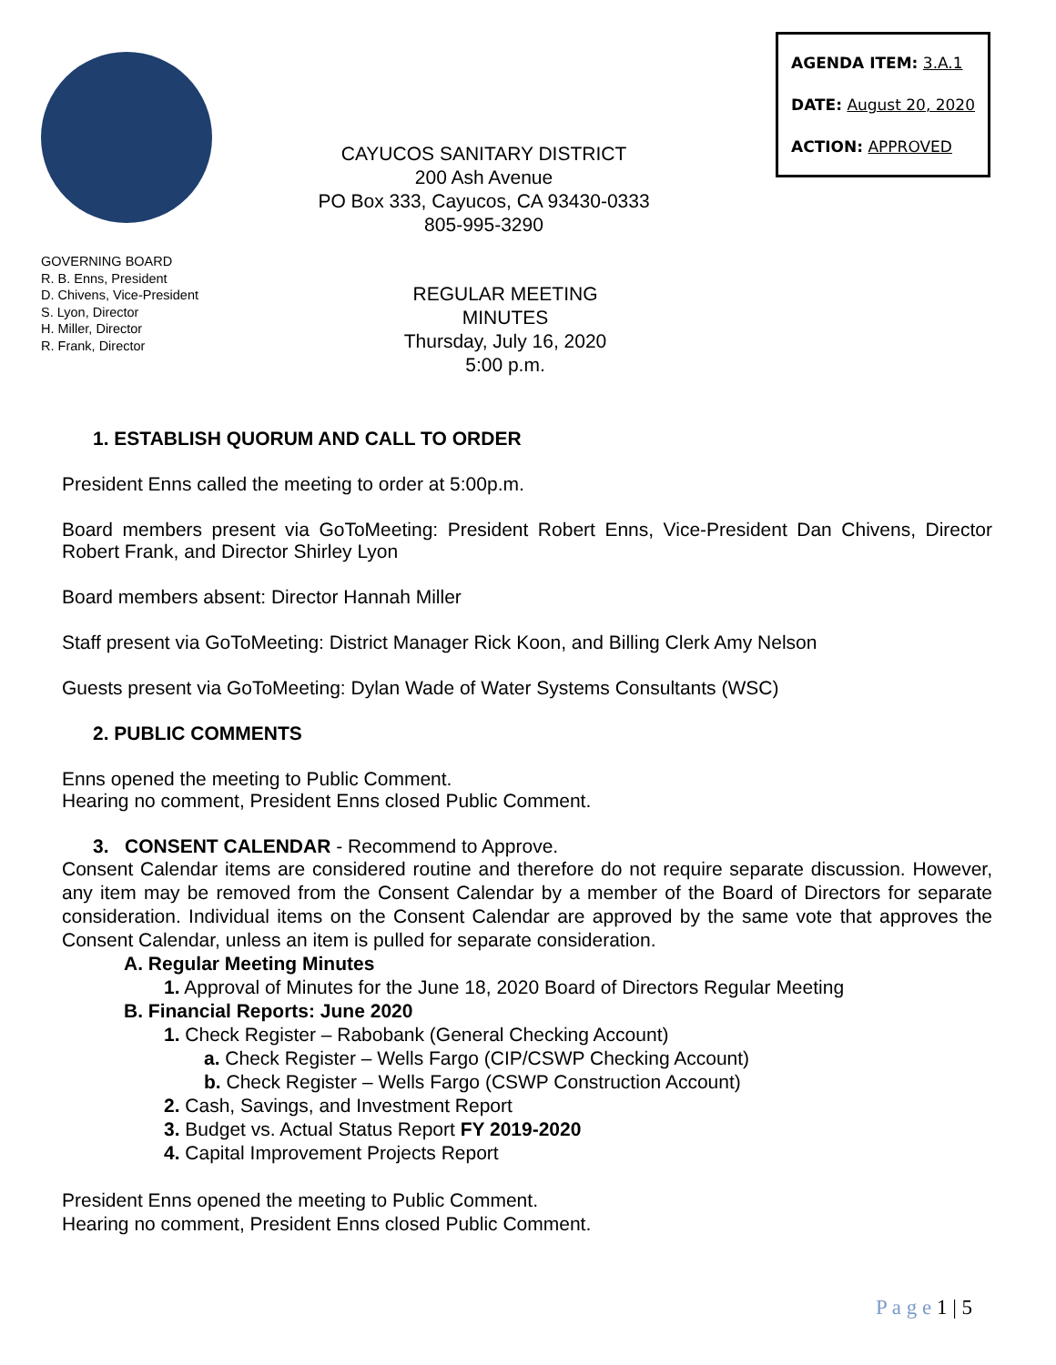AGENDA ITEM: 3.A.1
DATE: August 20, 2020
ACTION: APPROVED
CAYUCOS SANITARY DISTRICT
200 Ash Avenue
PO Box 333, Cayucos, CA 93430-0333
805-995-3290
GOVERNING BOARD
R. B. Enns, President
D. Chivens, Vice-President
S. Lyon, Director
H. Miller, Director
R. Frank, Director
REGULAR MEETING
MINUTES
Thursday, July 16, 2020
5:00 p.m.
1. ESTABLISH QUORUM AND CALL TO ORDER
President Enns called the meeting to order at 5:00p.m.
Board members present via GoToMeeting: President Robert Enns, Vice-President Dan Chivens, Director Robert Frank, and Director Shirley Lyon
Board members absent: Director Hannah Miller
Staff present via GoToMeeting: District Manager Rick Koon, and Billing Clerk Amy Nelson
Guests present via GoToMeeting: Dylan Wade of Water Systems Consultants (WSC)
2. PUBLIC COMMENTS
Enns opened the meeting to Public Comment.
Hearing no comment, President Enns closed Public Comment.
3. CONSENT CALENDAR - Recommend to Approve.
Consent Calendar items are considered routine and therefore do not require separate discussion. However, any item may be removed from the Consent Calendar by a member of the Board of Directors for separate consideration. Individual items on the Consent Calendar are approved by the same vote that approves the Consent Calendar, unless an item is pulled for separate consideration.
A. Regular Meeting Minutes
1. Approval of Minutes for the June 18, 2020 Board of Directors Regular Meeting
B. Financial Reports: June 2020
1. Check Register – Rabobank (General Checking Account)
a. Check Register – Wells Fargo (CIP/CSWP Checking Account)
b. Check Register – Wells Fargo (CSWP Construction Account)
2. Cash, Savings, and Investment Report
3. Budget vs. Actual Status Report FY 2019-2020
4. Capital Improvement Projects Report
President Enns opened the meeting to Public Comment.
Hearing no comment, President Enns closed Public Comment.
P a g e 1 | 5